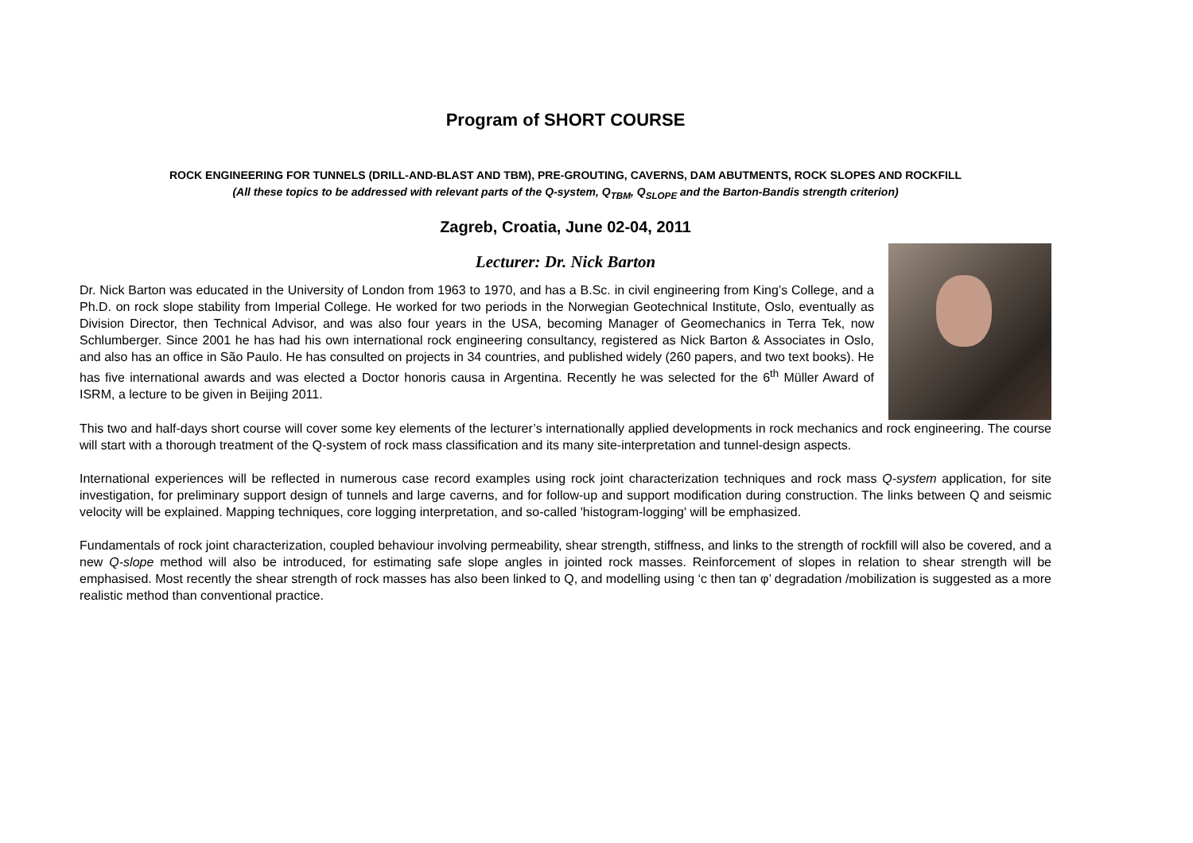Program of SHORT COURSE
ROCK ENGINEERING FOR TUNNELS (DRILL-AND-BLAST AND TBM), PRE-GROUTING, CAVERNS, DAM ABUTMENTS, ROCK SLOPES AND ROCKFILL
(All these topics to be addressed with relevant parts of the Q-system, Q<sub>TBM</sub>, Q<sub>SLOPE</sub> and the Barton-Bandis strength criterion)
Zagreb, Croatia, June 02-04, 2011
Lecturer: Dr. Nick Barton
Dr. Nick Barton was educated in the University of London from 1963 to 1970, and has a B.Sc. in civil engineering from King’s College, and a Ph.D. on rock slope stability from Imperial College. He worked for two periods in the Norwegian Geotechnical Institute, Oslo, eventually as Division Director, then Technical Advisor, and was also four years in the USA, becoming Manager of Geomechanics in Terra Tek, now Schlumberger. Since 2001 he has had his own international rock engineering consultancy, registered as Nick Barton & Associates in Oslo, and also has an office in São Paulo. He has consulted on projects in 34 countries, and published widely (260 papers, and two text books). He has five international awards and was elected a Doctor honoris causa in Argentina. Recently he was selected for the 6<sup>th</sup> Müller Award of ISRM, a lecture to be given in Beijing 2011.
This two and half-days short course will cover some key elements of the lecturer’s internationally applied developments in rock mechanics and rock engineering. The course will start with a thorough treatment of the Q-system of rock mass classification and its many site-interpretation and tunnel-design aspects.
International experiences will be reflected in numerous case record examples using rock joint characterization techniques and rock mass Q-system application, for site investigation, for preliminary support design of tunnels and large caverns, and for follow-up and support modification during construction. The links between Q and seismic velocity will be explained. Mapping techniques, core logging interpretation, and so-called 'histogram-logging' will be emphasized.
Fundamentals of rock joint characterization, coupled behaviour involving permeability, shear strength, stiffness, and links to the strength of rockfill will also be covered, and a new Q-slope method will also be introduced, for estimating safe slope angles in jointed rock masses. Reinforcement of slopes in relation to shear strength will be emphasised. Most recently the shear strength of rock masses has also been linked to Q, and modelling using ‘c then tan φ’ degradation /mobilization is suggested as a more realistic method than conventional practice.